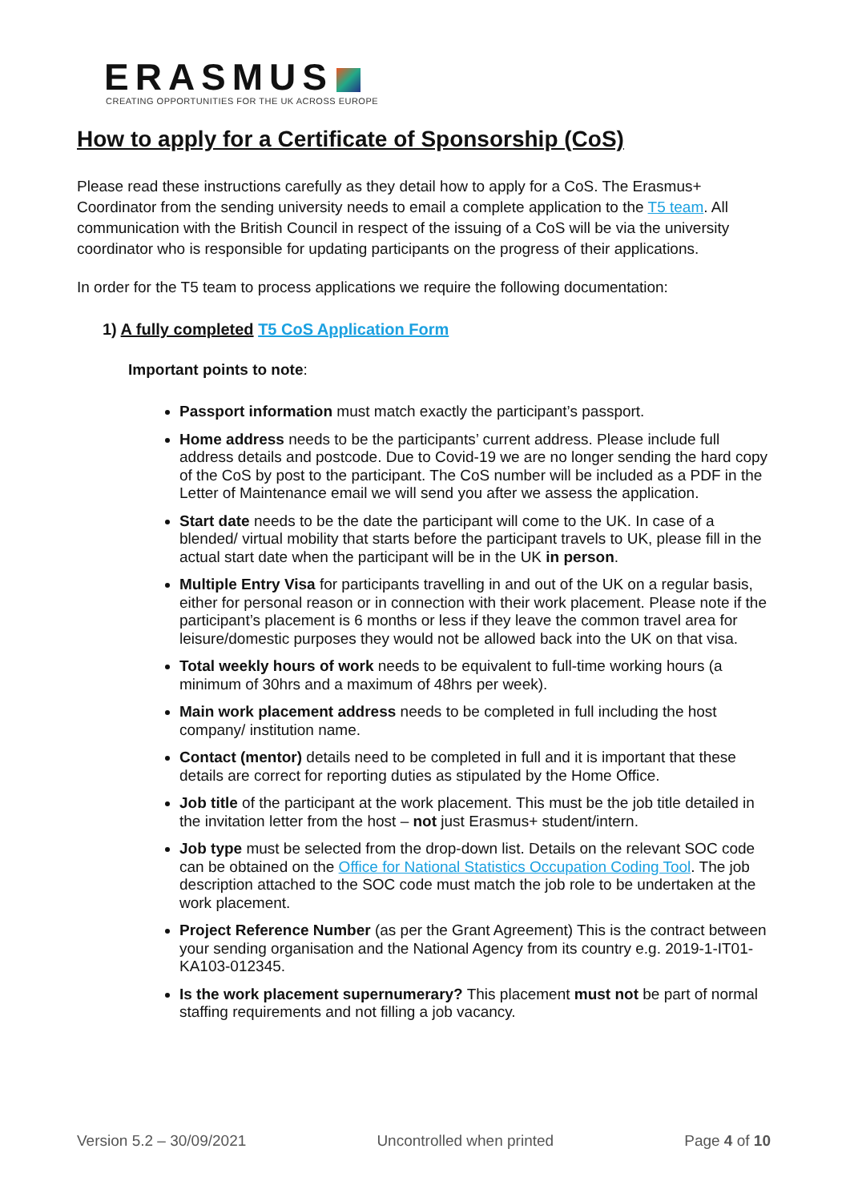ERASMUS
CREATING OPPORTUNITIES FOR THE UK ACROSS EUROPE
How to apply for a Certificate of Sponsorship (CoS)
Please read these instructions carefully as they detail how to apply for a CoS. The Erasmus+ Coordinator from the sending university needs to email a complete application to the T5 team. All communication with the British Council in respect of the issuing of a CoS will be via the university coordinator who is responsible for updating participants on the progress of their applications.
In order for the T5 team to process applications we require the following documentation:
1) A fully completed T5 CoS Application Form
Important points to note:
Passport information must match exactly the participant’s passport.
Home address needs to be the participants’ current address. Please include full address details and postcode. Due to Covid-19 we are no longer sending the hard copy of the CoS by post to the participant. The CoS number will be included as a PDF in the Letter of Maintenance email we will send you after we assess the application.
Start date needs to be the date the participant will come to the UK. In case of a blended/ virtual mobility that starts before the participant travels to UK, please fill in the actual start date when the participant will be in the UK in person.
Multiple Entry Visa for participants travelling in and out of the UK on a regular basis, either for personal reason or in connection with their work placement. Please note if the participant’s placement is 6 months or less if they leave the common travel area for leisure/domestic purposes they would not be allowed back into the UK on that visa.
Total weekly hours of work needs to be equivalent to full-time working hours (a minimum of 30hrs and a maximum of 48hrs per week).
Main work placement address needs to be completed in full including the host company/ institution name.
Contact (mentor) details need to be completed in full and it is important that these details are correct for reporting duties as stipulated by the Home Office.
Job title of the participant at the work placement. This must be the job title detailed in the invitation letter from the host – not just Erasmus+ student/intern.
Job type must be selected from the drop-down list. Details on the relevant SOC code can be obtained on the Office for National Statistics Occupation Coding Tool. The job description attached to the SOC code must match the job role to be undertaken at the work placement.
Project Reference Number (as per the Grant Agreement) This is the contract between your sending organisation and the National Agency from its country e.g. 2019-1-IT01-KA103-012345.
Is the work placement supernumerary? This placement must not be part of normal staffing requirements and not filling a job vacancy.
Version 5.2 – 30/09/2021 Uncontrolled when printed Page 4 of 10